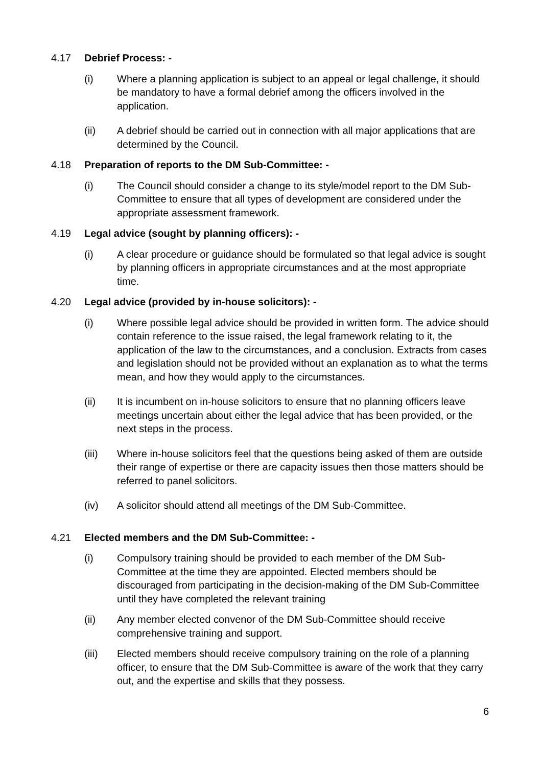4.17 Debrief Process: -
(i) Where a planning application is subject to an appeal or legal challenge, it should be mandatory to have a formal debrief among the officers involved in the application.
(ii) A debrief should be carried out in connection with all major applications that are determined by the Council.
4.18 Preparation of reports to the DM Sub-Committee: -
(i) The Council should consider a change to its style/model report to the DM Sub-Committee to ensure that all types of development are considered under the appropriate assessment framework.
4.19 Legal advice (sought by planning officers): -
(i) A clear procedure or guidance should be formulated so that legal advice is sought by planning officers in appropriate circumstances and at the most appropriate time.
4.20 Legal advice (provided by in-house solicitors): -
(i) Where possible legal advice should be provided in written form. The advice should contain reference to the issue raised, the legal framework relating to it, the application of the law to the circumstances, and a conclusion. Extracts from cases and legislation should not be provided without an explanation as to what the terms mean, and how they would apply to the circumstances.
(ii) It is incumbent on in-house solicitors to ensure that no planning officers leave meetings uncertain about either the legal advice that has been provided, or the next steps in the process.
(iii) Where in-house solicitors feel that the questions being asked of them are outside their range of expertise or there are capacity issues then those matters should be referred to panel solicitors.
(iv) A solicitor should attend all meetings of the DM Sub-Committee.
4.21 Elected members and the DM Sub-Committee: -
(i) Compulsory training should be provided to each member of the DM Sub-Committee at the time they are appointed. Elected members should be discouraged from participating in the decision-making of the DM Sub-Committee until they have completed the relevant training
(ii) Any member elected convenor of the DM Sub-Committee should receive comprehensive training and support.
(iii) Elected members should receive compulsory training on the role of a planning officer, to ensure that the DM Sub-Committee is aware of the work that they carry out, and the expertise and skills that they possess.
6